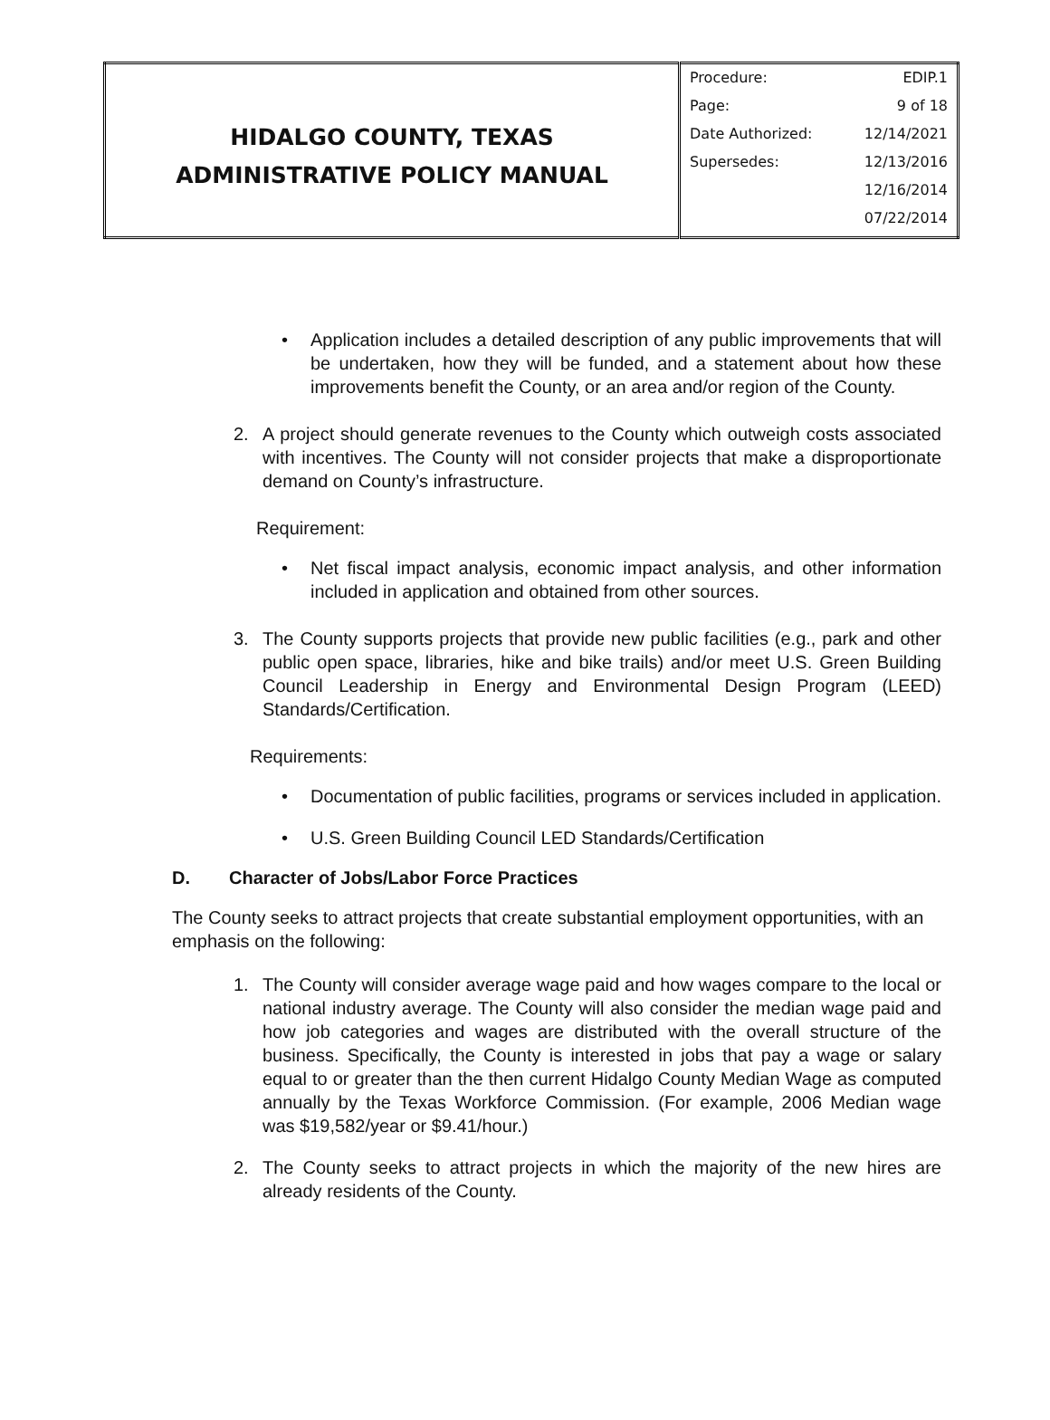| HIDALGO COUNTY, TEXAS ADMINISTRATIVE POLICY MANUAL | Procedure: EDIP.1 Page: 9 of 18 Date Authorized: 12/14/2021 Supersedes: 12/13/2016 12/16/2014 07/22/2014 |
• Application includes a detailed description of any public improvements that will be undertaken, how they will be funded, and a statement about how these improvements benefit the County, or an area and/or region of the County.
2. A project should generate revenues to the County which outweigh costs associated with incentives. The County will not consider projects that make a disproportionate demand on County’s infrastructure.
Requirement:
• Net fiscal impact analysis, economic impact analysis, and other information included in application and obtained from other sources.
3. The County supports projects that provide new public facilities (e.g., park and other public open space, libraries, hike and bike trails) and/or meet U.S. Green Building Council Leadership in Energy and Environmental Design Program (LEED) Standards/Certification.
Requirements:
• Documentation of public facilities, programs or services included in application.
• U.S. Green Building Council LED Standards/Certification
D. Character of Jobs/Labor Force Practices
The County seeks to attract projects that create substantial employment opportunities, with an emphasis on the following:
1. The County will consider average wage paid and how wages compare to the local or national industry average. The County will also consider the median wage paid and how job categories and wages are distributed with the overall structure of the business. Specifically, the County is interested in jobs that pay a wage or salary equal to or greater than the then current Hidalgo County Median Wage as computed annually by the Texas Workforce Commission. (For example, 2006 Median wage was $19,582/year or $9.41/hour.)
2. The County seeks to attract projects in which the majority of the new hires are already residents of the County.